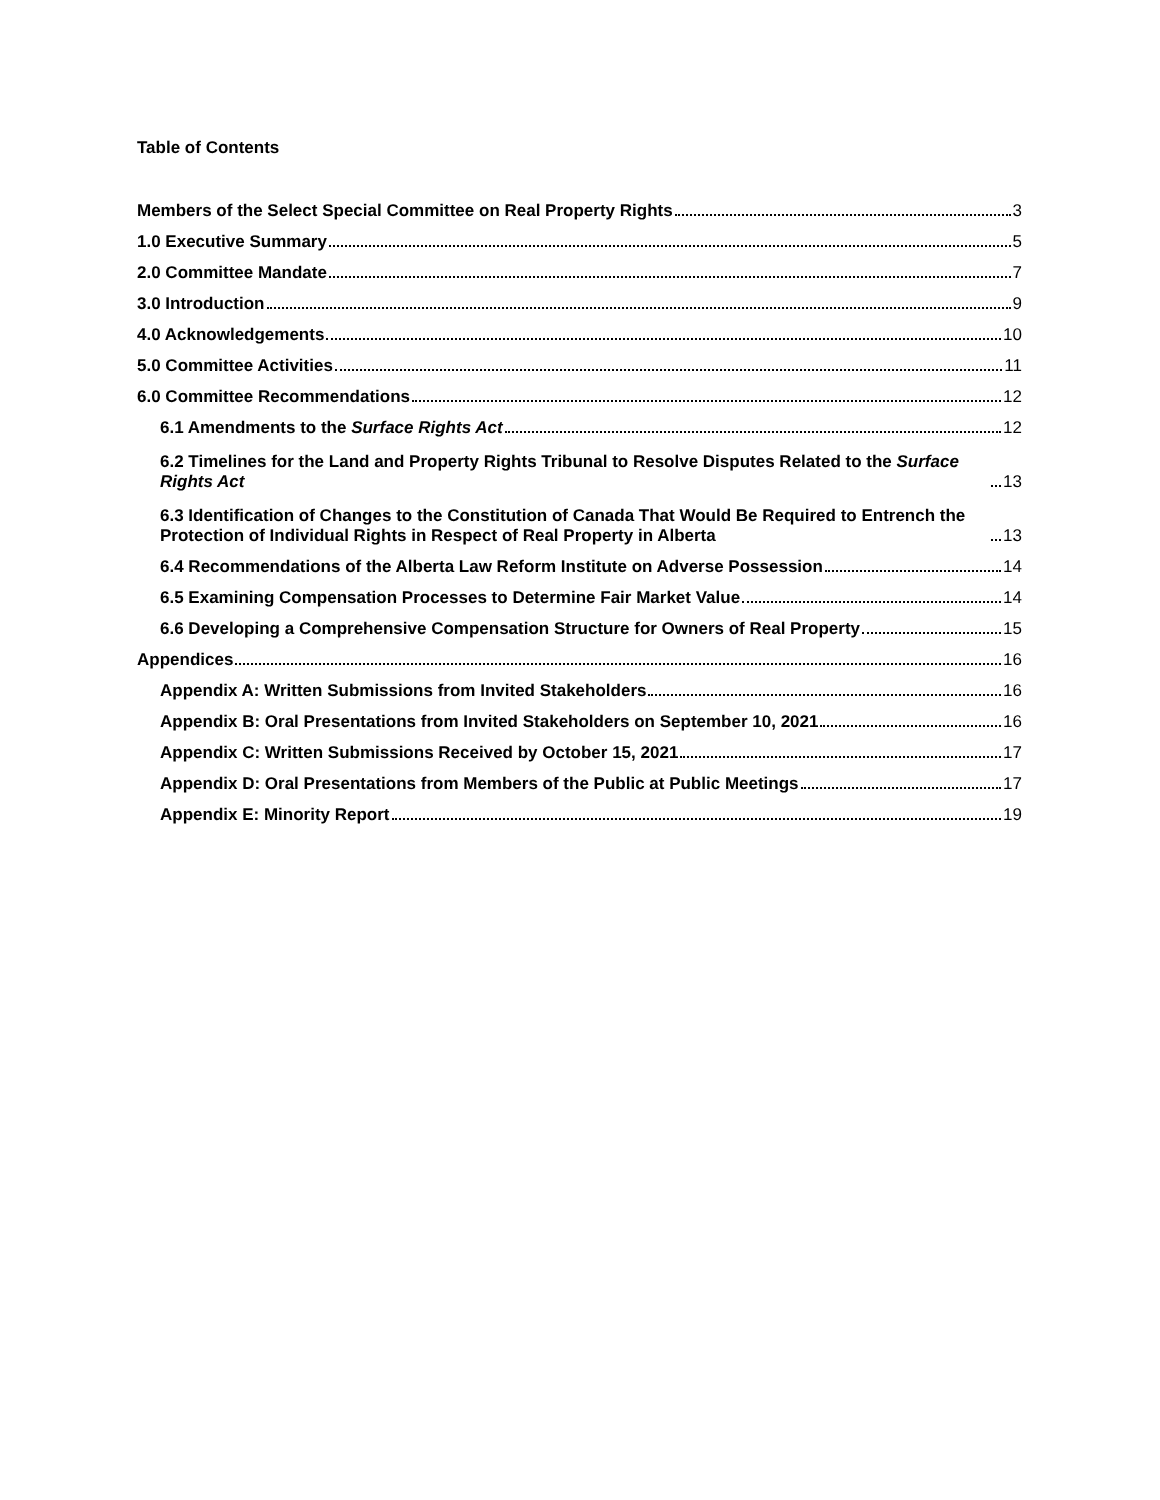Table of Contents
Members of the Select Special Committee on Real Property Rights 3
1.0 Executive Summary 5
2.0 Committee Mandate 7
3.0 Introduction 9
4.0 Acknowledgements 10
5.0 Committee Activities 11
6.0 Committee Recommendations 12
6.1 Amendments to the Surface Rights Act 12
6.2 Timelines for the Land and Property Rights Tribunal to Resolve Disputes Related to the Surface Rights Act 13
6.3 Identification of Changes to the Constitution of Canada That Would Be Required to Entrench the Protection of Individual Rights in Respect of Real Property in Alberta 13
6.4 Recommendations of the Alberta Law Reform Institute on Adverse Possession 14
6.5 Examining Compensation Processes to Determine Fair Market Value 14
6.6 Developing a Comprehensive Compensation Structure for Owners of Real Property 15
Appendices 16
Appendix A: Written Submissions from Invited Stakeholders 16
Appendix B: Oral Presentations from Invited Stakeholders on September 10, 2021 16
Appendix C: Written Submissions Received by October 15, 2021 17
Appendix D: Oral Presentations from Members of the Public at Public Meetings 17
Appendix E: Minority Report 19